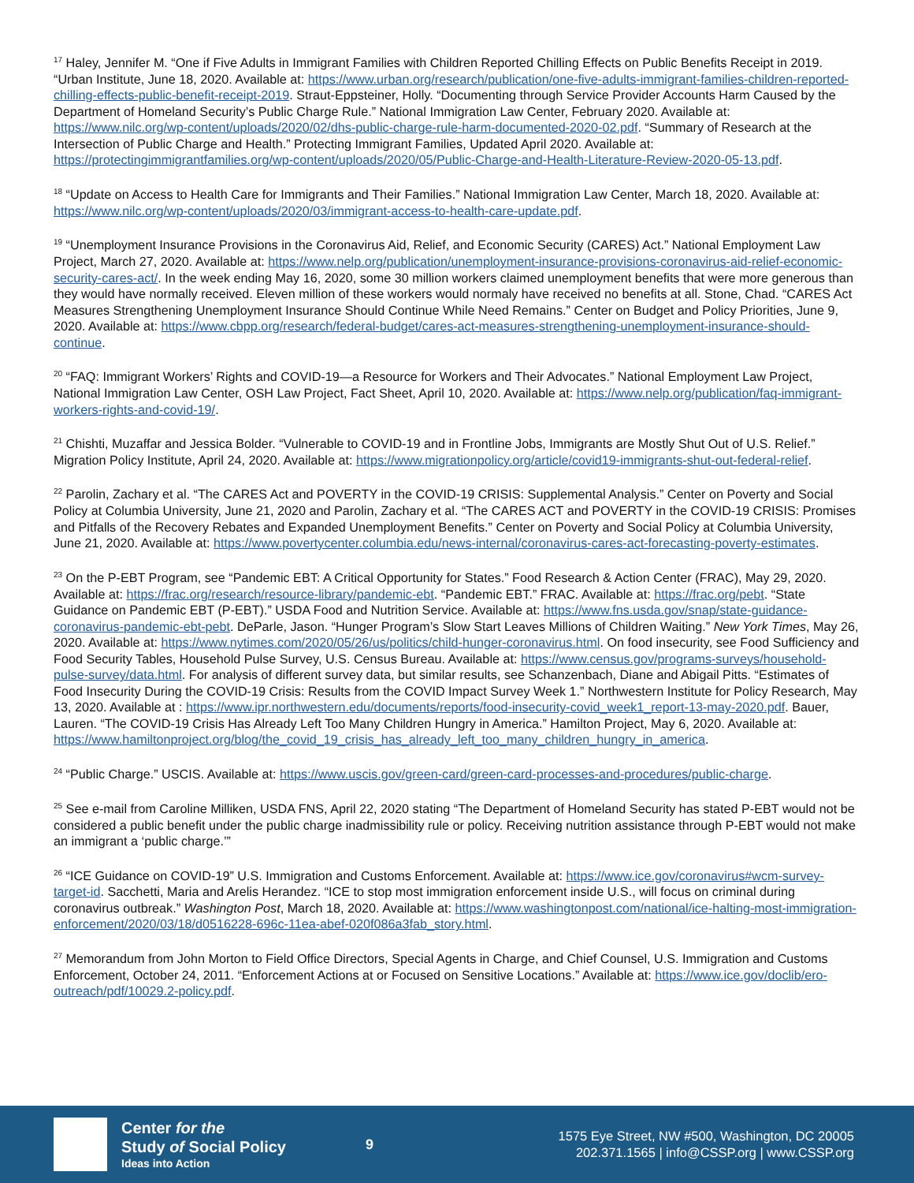<sup>17</sup> Haley, Jennifer M. “One if Five Adults in Immigrant Families with Children Reported Chilling Effects on Public Benefits Receipt in 2019. “Urban Institute, June 18, 2020. Available at: https://www.urban.org/research/publication/one-five-adults-immigrant-families-children-reported-chilling-effects-public-benefit-receipt-2019. Straut-Eppsteiner, Holly. “Documenting through Service Provider Accounts Harm Caused by the Department of Homeland Security’s Public Charge Rule.” National Immigration Law Center, February 2020. Available at: https://www.nilc.org/wp-content/uploads/2020/02/dhs-public-charge-rule-harm-documented-2020-02.pdf. “Summary of Research at the Intersection of Public Charge and Health.” Protecting Immigrant Families, Updated April 2020. Available at: https://protectingimmigrantfamilies.org/wp-content/uploads/2020/05/Public-Charge-and-Health-Literature-Review-2020-05-13.pdf.
<sup>18</sup> “Update on Access to Health Care for Immigrants and Their Families.” National Immigration Law Center, March 18, 2020. Available at: https://www.nilc.org/wp-content/uploads/2020/03/immigrant-access-to-health-care-update.pdf.
<sup>19</sup> “Unemployment Insurance Provisions in the Coronavirus Aid, Relief, and Economic Security (CARES) Act.” National Employment Law Project, March 27, 2020. Available at: https://www.nelp.org/publication/unemployment-insurance-provisions-coronavirus-aid-relief-economic-security-cares-act/. In the week ending May 16, 2020, some 30 million workers claimed unemployment benefits that were more generous than they would have normally received. Eleven million of these workers would normaly have received no benefits at all. Stone, Chad. “CARES Act Measures Strengthening Unemployment Insurance Should Continue While Need Remains.” Center on Budget and Policy Priorities, June 9, 2020. Available at: https://www.cbpp.org/research/federal-budget/cares-act-measures-strengthening-unemployment-insurance-should-continue.
<sup>20</sup> “FAQ: Immigrant Workers’ Rights and COVID-19—a Resource for Workers and Their Advocates.” National Employment Law Project, National Immigration Law Center, OSH Law Project, Fact Sheet, April 10, 2020. Available at: https://www.nelp.org/publication/faq-immigrant-workers-rights-and-covid-19/.
<sup>21</sup> Chishti, Muzaffar and Jessica Bolder. “Vulnerable to COVID-19 and in Frontline Jobs, Immigrants are Mostly Shut Out of U.S. Relief.” Migration Policy Institute, April 24, 2020. Available at: https://www.migrationpolicy.org/article/covid19-immigrants-shut-out-federal-relief.
<sup>22</sup> Parolin, Zachary et al. “The CARES Act and POVERTY in the COVID-19 CRISIS: Supplemental Analysis.” Center on Poverty and Social Policy at Columbia University, June 21, 2020 and Parolin, Zachary et al. “The CARES ACT and POVERTY in the COVID-19 CRISIS: Promises and Pitfalls of the Recovery Rebates and Expanded Unemployment Benefits.” Center on Poverty and Social Policy at Columbia University, June 21, 2020. Available at: https://www.povertycenter.columbia.edu/news-internal/coronavirus-cares-act-forecasting-poverty-estimates.
<sup>23</sup> On the P-EBT Program, see “Pandemic EBT: A Critical Opportunity for States.” Food Research & Action Center (FRAC), May 29, 2020. Available at: https://frac.org/research/resource-library/pandemic-ebt. “Pandemic EBT.” FRAC. Available at: https://frac.org/pebt. “State Guidance on Pandemic EBT (P-EBT).” USDA Food and Nutrition Service. Available at: https://www.fns.usda.gov/snap/state-guidance-coronavirus-pandemic-ebt-pebt. DeParle, Jason. “Hunger Program’s Slow Start Leaves Millions of Children Waiting.” New York Times, May 26, 2020. Available at: https://www.nytimes.com/2020/05/26/us/politics/child-hunger-coronavirus.html. On food insecurity, see Food Sufficiency and Food Security Tables, Household Pulse Survey, U.S. Census Bureau. Available at: https://www.census.gov/programs-surveys/household-pulse-survey/data.html. For analysis of different survey data, but similar results, see Schanzenbach, Diane and Abigail Pitts. “Estimates of Food Insecurity During the COVID-19 Crisis: Results from the COVID Impact Survey Week 1.” Northwestern Institute for Policy Research, May 13, 2020. Available at : https://www.ipr.northwestern.edu/documents/reports/food-insecurity-covid_week1_report-13-may-2020.pdf. Bauer, Lauren. “The COVID-19 Crisis Has Already Left Too Many Children Hungry in America.” Hamilton Project, May 6, 2020. Available at: https://www.hamiltonproject.org/blog/the_covid_19_crisis_has_already_left_too_many_children_hungry_in_america.
<sup>24</sup> “Public Charge.” USCIS. Available at: https://www.uscis.gov/green-card/green-card-processes-and-procedures/public-charge.
<sup>25</sup> See e-mail from Caroline Milliken, USDA FNS, April 22, 2020 stating “The Department of Homeland Security has stated P-EBT would not be considered a public benefit under the public charge inadmissibility rule or policy. Receiving nutrition assistance through P-EBT would not make an immigrant a ‘public charge.’”
<sup>26</sup> “ICE Guidance on COVID-19” U.S. Immigration and Customs Enforcement. Available at: https://www.ice.gov/coronavirus#wcm-survey-target-id. Sacchetti, Maria and Arelis Herandez. “ICE to stop most immigration enforcement inside U.S., will focus on criminal during coronavirus outbreak.” Washington Post, March 18, 2020. Available at: https://www.washingtonpost.com/national/ice-halting-most-immigration-enforcement/2020/03/18/d0516228-696c-11ea-abef-020f086a3fab_story.html.
<sup>27</sup> Memorandum from John Morton to Field Office Directors, Special Agents in Charge, and Chief Counsel, U.S. Immigration and Customs Enforcement, October 24, 2011. “Enforcement Actions at or Focused on Sensitive Locations.” Available at: https://www.ice.gov/doclib/ero-outreach/pdf/10029.2-policy.pdf.
Center for the
Study of Social Policy
Ideas into Action
9
1575 Eye Street, NW #500, Washington, DC 20005
202.371.1565 | info@CSSP.org | www.CSSP.org